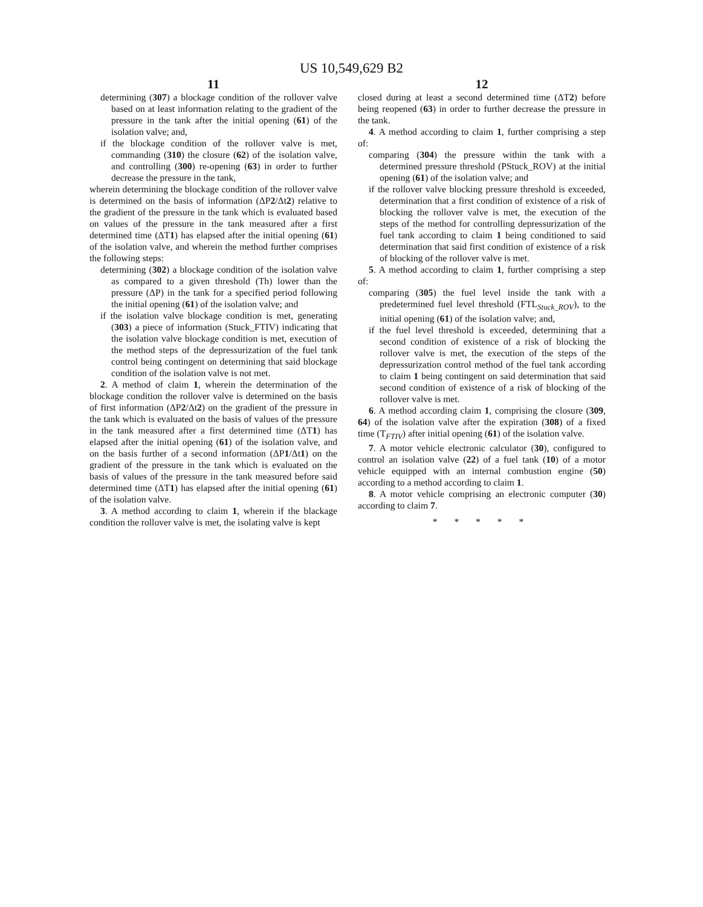US 10,549,629 B2
11
determining (307) a blockage condition of the rollover valve based on at least information relating to the gradient of the pressure in the tank after the initial opening (61) of the isolation valve; and,
if the blockage condition of the rollover valve is met, commanding (310) the closure (62) of the isolation valve, and controlling (300) re-opening (63) in order to further decrease the pressure in the tank,
wherein determining the blockage condition of the rollover valve is determined on the basis of information (ΔP2/Δt2) relative to the gradient of the pressure in the tank which is evaluated based on values of the pressure in the tank measured after a first determined time (ΔT1) has elapsed after the initial opening (61) of the isolation valve, and wherein the method further comprises the following steps:
determining (302) a blockage condition of the isolation valve as compared to a given threshold (Th) lower than the pressure (ΔP) in the tank for a specified period following the initial opening (61) of the isolation valve; and
if the isolation valve blockage condition is met, generating (303) a piece of information (Stuck_FTIV) indicating that the isolation valve blockage condition is met, execution of the method steps of the depressurization of the fuel tank control being contingent on determining that said blockage condition of the isolation valve is not met.
2. A method of claim 1, wherein the determination of the blockage condition the rollover valve is determined on the basis of first information (ΔP2/Δt2) on the gradient of the pressure in the tank which is evaluated on the basis of values of the pressure in the tank measured after a first determined time (ΔT1) has elapsed after the initial opening (61) of the isolation valve, and on the basis further of a second information (ΔP1/Δt1) on the gradient of the pressure in the tank which is evaluated on the basis of values of the pressure in the tank measured before said determined time (ΔT1) has elapsed after the initial opening (61) of the isolation valve.
3. A method according to claim 1, wherein if the blackage condition the rollover valve is met, the isolating valve is kept
12
closed during at least a second determined time (ΔT2) before being reopened (63) in order to further decrease the pressure in the tank.
4. A method according to claim 1, further comprising a step of:
comparing (304) the pressure within the tank with a determined pressure threshold (PStuck_ROV) at the initial opening (61) of the isolation valve; and
if the rollover valve blocking pressure threshold is exceeded, determination that a first condition of existence of a risk of blocking the rollover valve is met, the execution of the steps of the method for controlling depressurization of the fuel tank according to claim 1 being conditioned to said determination that said first condition of existence of a risk of blocking of the rollover valve is met.
5. A method according to claim 1, further comprising a step of:
comparing (305) the fuel level inside the tank with a predetermined fuel level threshold (FTL<sub>Stuck_ROV</sub>), to the initial opening (61) of the isolation valve; and,
if the fuel level threshold is exceeded, determining that a second condition of existence of a risk of blocking the rollover valve is met, the execution of the steps of the depressurization control method of the fuel tank according to claim 1 being contingent on said determination that said second condition of existence of a risk of blocking of the rollover valve is met.
6. A method according claim 1, comprising the closure (309, 64) of the isolation valve after the expiration (308) of a fixed time (T<sub>FTIV</sub>) after initial opening (61) of the isolation valve.
7. A motor vehicle electronic calculator (30), configured to control an isolation valve (22) of a fuel tank (10) of a motor vehicle equipped with an internal combustion engine (50) according to a method according to claim 1.
8. A motor vehicle comprising an electronic computer (30) according to claim 7.
* * * * *